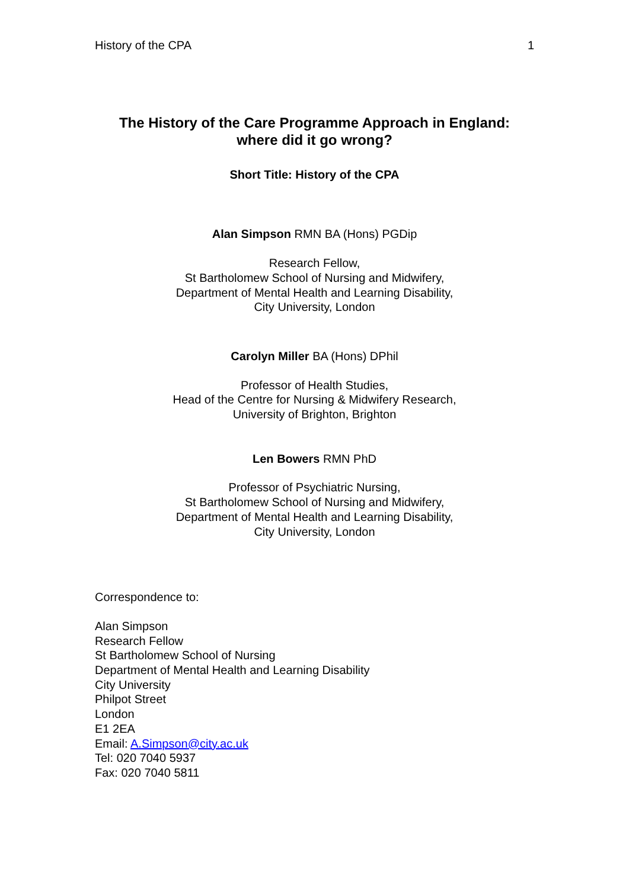History of the CPA 1
The History of the Care Programme Approach in England:
where did it go wrong?
Short Title: History of the CPA
Alan Simpson RMN BA (Hons) PGDip
Research Fellow,
St Bartholomew School of Nursing and Midwifery,
Department of Mental Health and Learning Disability,
City University, London
Carolyn Miller BA (Hons) DPhil
Professor of Health Studies,
Head of the Centre for Nursing & Midwifery Research,
University of Brighton, Brighton
Len Bowers RMN PhD
Professor of Psychiatric Nursing,
St Bartholomew School of Nursing and Midwifery,
Department of Mental Health and Learning Disability,
City University, London
Correspondence to:
Alan Simpson
Research Fellow
St Bartholomew School of Nursing
Department of Mental Health and Learning Disability
City University
Philpot Street
London
E1 2EA
Email: A.Simpson@city.ac.uk
Tel: 020 7040 5937
Fax: 020 7040 5811